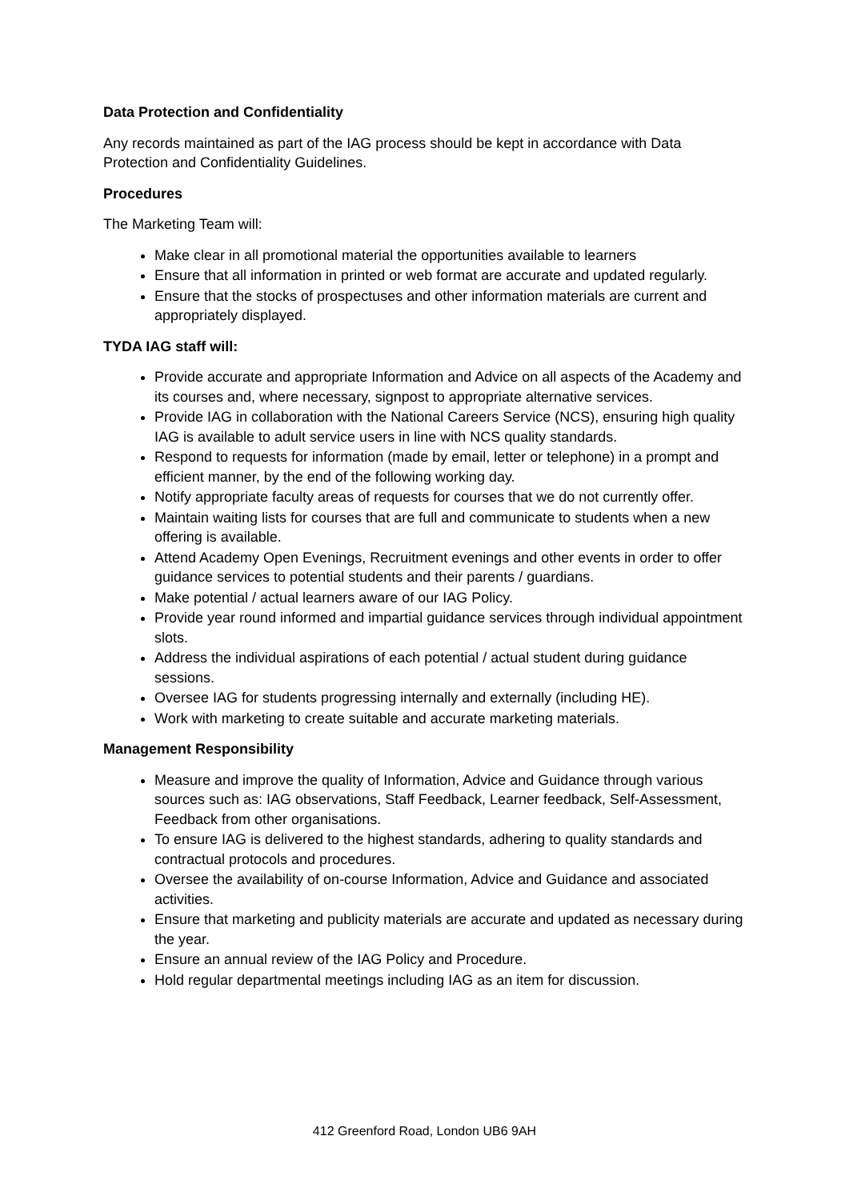Data Protection and Confidentiality
Any records maintained as part of the IAG process should be kept in accordance with Data Protection and Confidentiality Guidelines.
Procedures
The Marketing Team will:
Make clear in all promotional material the opportunities available to learners
Ensure that all information in printed or web format are accurate and updated regularly.
Ensure that the stocks of prospectuses and other information materials are current and appropriately displayed.
TYDA IAG staff will:
Provide accurate and appropriate Information and Advice on all aspects of the Academy and its courses and, where necessary, signpost to appropriate alternative services.
Provide IAG in collaboration with the National Careers Service (NCS), ensuring high quality IAG is available to adult service users in line with NCS quality standards.
Respond to requests for information (made by email, letter or telephone) in a prompt and efficient manner, by the end of the following working day.
Notify appropriate faculty areas of requests for courses that we do not currently offer.
Maintain waiting lists for courses that are full and communicate to students when a new offering is available.
Attend Academy Open Evenings, Recruitment evenings and other events in order to offer guidance services to potential students and their parents / guardians.
Make potential / actual learners aware of our IAG Policy.
Provide year round informed and impartial guidance services through individual appointment slots.
Address the individual aspirations of each potential / actual student during guidance sessions.
Oversee IAG for students progressing internally and externally (including HE).
Work with marketing to create suitable and accurate marketing materials.
Management Responsibility
Measure and improve the quality of Information, Advice and Guidance through various sources such as: IAG observations, Staff Feedback, Learner feedback, Self-Assessment, Feedback from other organisations.
To ensure IAG is delivered to the highest standards, adhering to quality standards and contractual protocols and procedures.
Oversee the availability of on-course Information, Advice and Guidance and associated activities.
Ensure that marketing and publicity materials are accurate and updated as necessary during the year.
Ensure an annual review of the IAG Policy and Procedure.
Hold regular departmental meetings including IAG as an item for discussion.
412 Greenford Road, London UB6 9AH